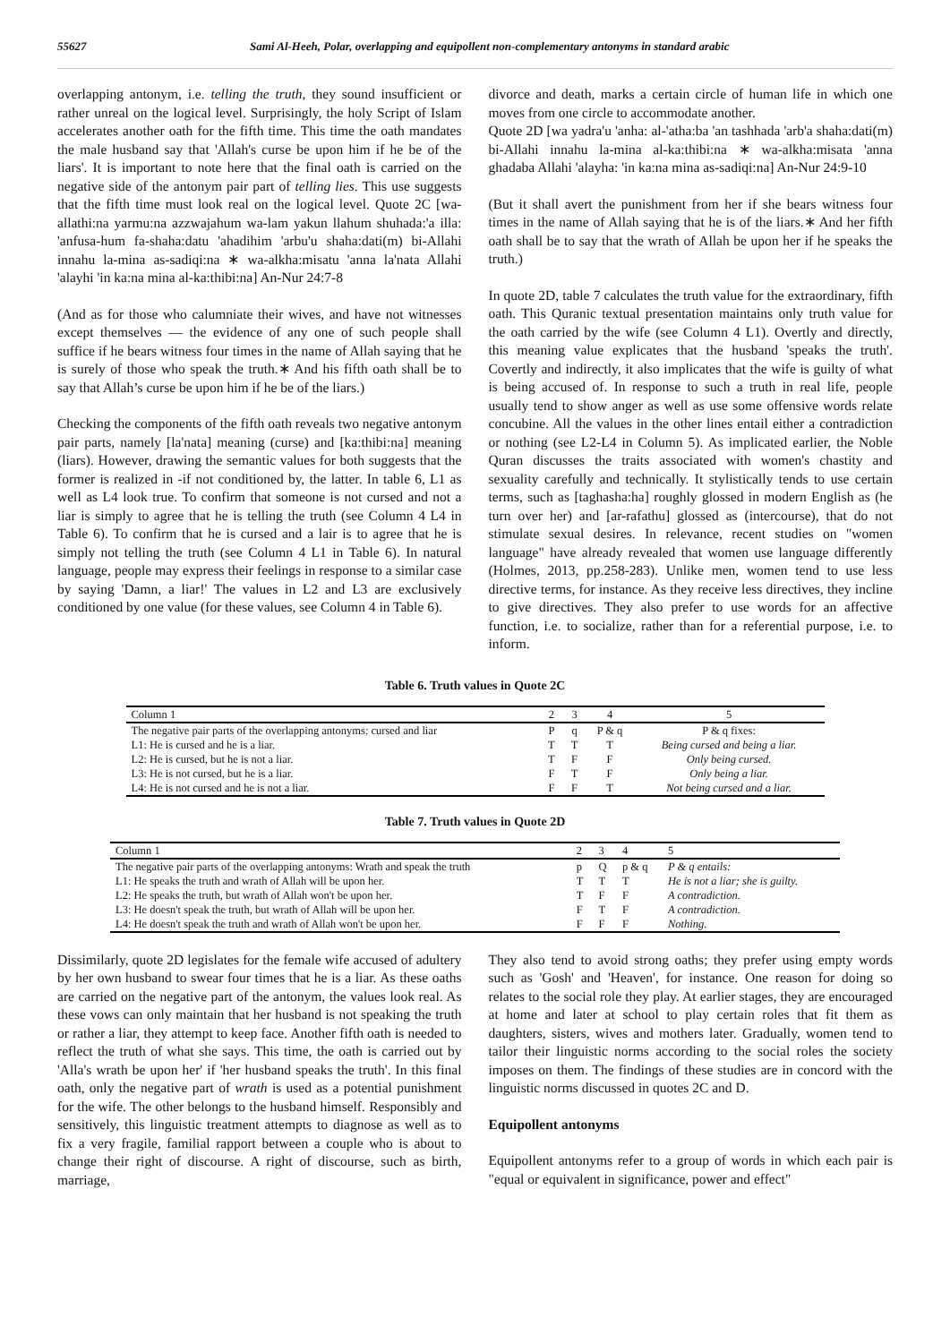55627 Sami Al-Heeh, Polar, overlapping and equipollent non-complementary antonyms in standard arabic
overlapping antonym, i.e. telling the truth, they sound insufficient or rather unreal on the logical level. Surprisingly, the holy Script of Islam accelerates another oath for the fifth time. This time the oath mandates the male husband say that 'Allah's curse be upon him if he be of the liars'. It is important to note here that the final oath is carried on the negative side of the antonym pair part of telling lies. This use suggests that the fifth time must look real on the logical level. Quote 2C [wa-allathi:na yarmu:na azzwajahum wa-lam yakun llahum shuhada:'a illa: 'anfusa-hum fa-shaha:datu 'ahadihim 'arbu'u shaha:dati(m) bi-Allahi innahu la-mina as-sadiqi:na ∗ wa-alkha:misatu 'anna la'nata Allahi 'alayhi 'in ka:na mina al-ka:thibi:na] An-Nur 24:7-8
(And as for those who calumniate their wives, and have not witnesses except themselves — the evidence of any one of such people shall suffice if he bears witness four times in the name of Allah saying that he is surely of those who speak the truth.∗ And his fifth oath shall be to say that Allah’s curse be upon him if he be of the liars.)
Checking the components of the fifth oath reveals two negative antonym pair parts, namely [la'nata] meaning (curse) and [ka:thibi:na] meaning (liars). However, drawing the semantic values for both suggests that the former is realized in -if not conditioned by, the latter. In table 6, L1 as well as L4 look true. To confirm that someone is not cursed and not a liar is simply to agree that he is telling the truth (see Column 4 L4 in Table 6). To confirm that he is cursed and a lair is to agree that he is simply not telling the truth (see Column 4 L1 in Table 6). In natural language, people may express their feelings in response to a similar case by saying 'Damn, a liar!' The values in L2 and L3 are exclusively conditioned by one value (for these values, see Column 4 in Table 6).
divorce and death, marks a certain circle of human life in which one moves from one circle to accommodate another.
Quote 2D [wa yadra'u 'anha: al-'atha:ba 'an tashhada 'arb'a shaha:dati(m) bi-Allahi innahu la-mina al-ka:thibi:na ∗ wa-alkha:misata 'anna ghadaba Allahi 'alayha: 'in ka:na mina as-sadiqi:na] An-Nur 24:9-10
(But it shall avert the punishment from her if she bears witness four times in the name of Allah saying that he is of the liars.∗ And her fifth oath shall be to say that the wrath of Allah be upon her if he speaks the truth.)
In quote 2D, table 7 calculates the truth value for the extraordinary, fifth oath. This Quranic textual presentation maintains only truth value for the oath carried by the wife (see Column 4 L1). Overtly and directly, this meaning value explicates that the husband 'speaks the truth'. Covertly and indirectly, it also implicates that the wife is guilty of what is being accused of. In response to such a truth in real life, people usually tend to show anger as well as use some offensive words relate concubine. All the values in the other lines entail either a contradiction or nothing (see L2-L4 in Column 5). As implicated earlier, the Noble Quran discusses the traits associated with women's chastity and sexuality carefully and technically. It stylistically tends to use certain terms, such as [taghasha:ha] roughly glossed in modern English as (he turn over her) and [ar-rafathu] glossed as (intercourse), that do not stimulate sexual desires. In relevance, recent studies on "women language" have already revealed that women use language differently (Holmes, 2013, pp.258-283). Unlike men, women tend to use less directive terms, for instance. As they receive less directives, they incline to give directives. They also prefer to use words for an affective function, i.e. to socialize, rather than for a referential purpose, i.e. to inform.
Table 6. Truth values in Quote 2C
| Column 1 | 2 | 3 | 4 | 5 |
| The negative pair parts of the overlapping antonyms: cursed and liar | P | q | P & q | P & q fixes: |
| L1: He is cursed and he is a liar. | T | T | T | Being cursed and being a liar. |
| L2: He is cursed, but he is not a liar. | T | F | F | Only being cursed. |
| L3: He is not cursed, but he is a liar. | F | T | F | Only being a liar. |
| L4: He is not cursed and he is not a liar. | F | F | T | Not being cursed and a liar. |
Table 7. Truth values in Quote 2D
| Column 1 | 2 | 3 | 4 | 5 |
| The negative pair parts of the overlapping antonyms: Wrath and speak the truth | p | Q | p & q | P & q entails: |
| L1: He speaks the truth and wrath of Allah will be upon her. | T | T | T | He is not a liar; she is guilty. |
| L2: He speaks the truth, but wrath of Allah won't be upon her. | T | F | F | A contradiction. |
| L3: He doesn't speak the truth, but wrath of Allah will be upon her. | F | T | F | A contradiction. |
| L4: He doesn't speak the truth and wrath of Allah won't be upon her. | F | F | F | Nothing. |
Dissimilarly, quote 2D legislates for the female wife accused of adultery by her own husband to swear four times that he is a liar. As these oaths are carried on the negative part of the antonym, the values look real. As these vows can only maintain that her husband is not speaking the truth or rather a liar, they attempt to keep face. Another fifth oath is needed to reflect the truth of what she says. This time, the oath is carried out by 'Alla's wrath be upon her' if 'her husband speaks the truth'. In this final oath, only the negative part of wrath is used as a potential punishment for the wife. The other belongs to the husband himself. Responsibly and sensitively, this linguistic treatment attempts to diagnose as well as to fix a very fragile, familial rapport between a couple who is about to change their right of discourse. A right of discourse, such as birth, marriage,
They also tend to avoid strong oaths; they prefer using empty words such as 'Gosh' and 'Heaven', for instance. One reason for doing so relates to the social role they play. At earlier stages, they are encouraged at home and later at school to play certain roles that fit them as daughters, sisters, wives and mothers later. Gradually, women tend to tailor their linguistic norms according to the social roles the society imposes on them. The findings of these studies are in concord with the linguistic norms discussed in quotes 2C and D.
Equipollent antonyms
Equipollent antonyms refer to a group of words in which each pair is "equal or equivalent in significance, power and effect"